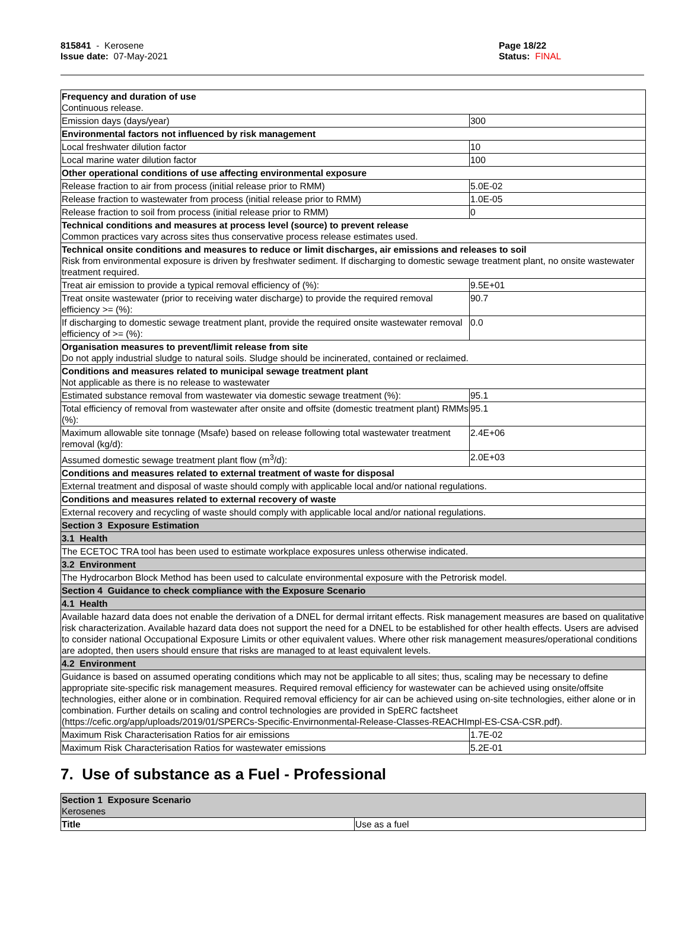815841 - Kerosene
Issue date: 07-May-2021
Page 18/22
Status: FINAL
| Frequency and duration of use Continuous release. | |
| Emission days (days/year) | 300 |
| Environmental factors not influenced by risk management | |
| Local freshwater dilution factor | 10 |
| Local marine water dilution factor | 100 |
| Other operational conditions of use affecting environmental exposure | |
| Release fraction to air from process (initial release prior to RMM) | 5.0E-02 |
| Release fraction to wastewater from process (initial release prior to RMM) | 1.0E-05 |
| Release fraction to soil from process (initial release prior to RMM) | 0 |
| Technical conditions and measures at process level (source) to prevent release Common practices vary across sites thus conservative process release estimates used. | |
| Technical onsite conditions and measures to reduce or limit discharges, air emissions and releases to soil Risk from environmental exposure is driven by freshwater sediment. If discharging to domestic sewage treatment plant, no onsite wastewater treatment required. | |
| Treat air emission to provide a typical removal efficiency of (%): | 9.5E+01 |
| Treat onsite wastewater (prior to receiving water discharge) to provide the required removal efficiency >= (%): | 90.7 |
| If discharging to domestic sewage treatment plant, provide the required onsite wastewater removal efficiency of >= (%): | 0.0 |
| Organisation measures to prevent/limit release from site Do not apply industrial sludge to natural soils. Sludge should be incinerated, contained or reclaimed. | |
| Conditions and measures related to municipal sewage treatment plant Not applicable as there is no release to wastewater | |
| Estimated substance removal from wastewater via domestic sewage treatment (%): | 95.1 |
| Total efficiency of removal from wastewater after onsite and offsite (domestic treatment plant) RMMs (%): | 95.1 |
| Maximum allowable site tonnage (Msafe) based on release following total wastewater treatment removal (kg/d): | 2.4E+06 |
| Assumed domestic sewage treatment plant flow (m<sup>3</sup>/d): | 2.0E+03 |
| Conditions and measures related to external treatment of waste for disposal | |
| External treatment and disposal of waste should comply with applicable local and/or national regulations. | |
| Conditions and measures related to external recovery of waste | |
| External recovery and recycling of waste should comply with applicable local and/or national regulations. | |
| Section 3 Exposure Estimation | |
| 3.1 Health | |
| The ECETOC TRA tool has been used to estimate workplace exposures unless otherwise indicated. | |
| 3.2 Environment | |
| The Hydrocarbon Block Method has been used to calculate environmental exposure with the Petrorisk model. | |
| Section 4 Guidance to check compliance with the Exposure Scenario | |
| 4.1 Health | |
| Available hazard data does not enable the derivation of a DNEL for dermal irritant effects. Risk management measures are based on qualitative risk characterization. Available hazard data does not support the need for a DNEL to be established for other health effects. Users are advised to consider national Occupational Exposure Limits or other equivalent values. Where other risk management measures/operational conditions are adopted, then users should ensure that risks are managed to at least equivalent levels. | |
| 4.2 Environment | |
| Guidance is based on assumed operating conditions which may not be applicable to all sites; thus, scaling may be necessary to define appropriate site-specific risk management measures. Required removal efficiency for wastewater can be achieved using onsite/offsite technologies, either alone or in combination. Required removal efficiency for air can be achieved using on-site technologies, either alone or in combination. Further details on scaling and control technologies are provided in SpERC factsheet (https://cefic.org/app/uploads/2019/01/SPERCs-Specific-Envirnonmental-Release-Classes-REACHImpl-ES-CSA-CSR.pdf). | |
| Maximum Risk Characterisation Ratios for air emissions | 1.7E-02 |
| Maximum Risk Characterisation Ratios for wastewater emissions | 5.2E-01 |
7. Use of substance as a Fuel - Professional
| Section 1 Exposure Scenario Kerosenes | |
| Title | Use as a fuel |